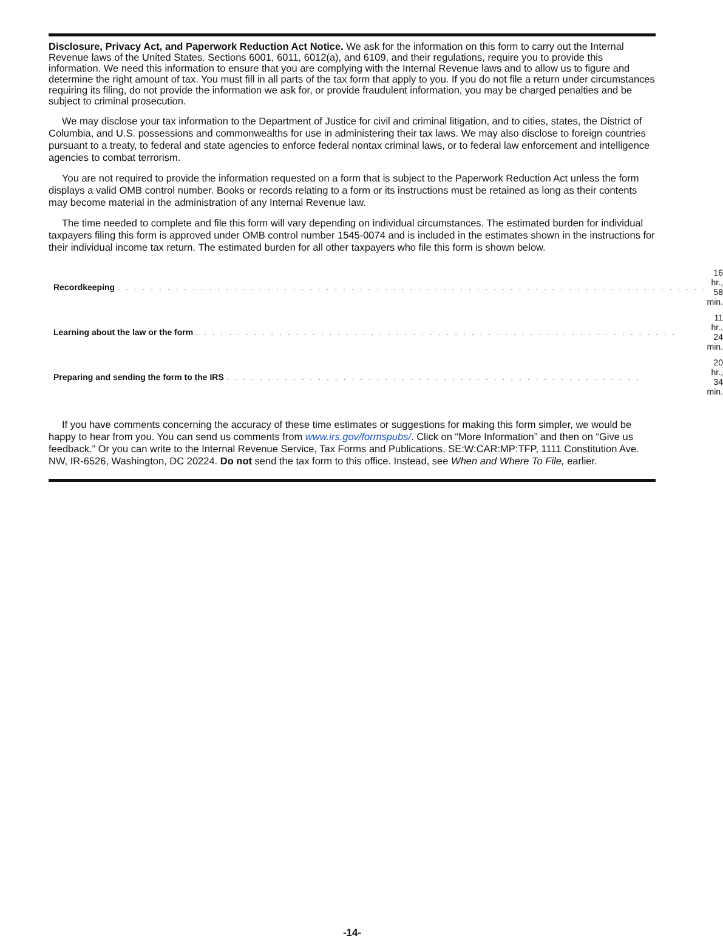Disclosure, Privacy Act, and Paperwork Reduction Act Notice. We ask for the information on this form to carry out the Internal Revenue laws of the United States. Sections 6001, 6011, 6012(a), and 6109, and their regulations, require you to provide this information. We need this information to ensure that you are complying with the Internal Revenue laws and to allow us to figure and determine the right amount of tax. You must fill in all parts of the tax form that apply to you. If you do not file a return under circumstances requiring its filing, do not provide the information we ask for, or provide fraudulent information, you may be charged penalties and be subject to criminal prosecution.
We may disclose your tax information to the Department of Justice for civil and criminal litigation, and to cities, states, the District of Columbia, and U.S. possessions and commonwealths for use in administering their tax laws. We may also disclose to foreign countries pursuant to a treaty, to federal and state agencies to enforce federal nontax criminal laws, or to federal law enforcement and intelligence agencies to combat terrorism.
You are not required to provide the information requested on a form that is subject to the Paperwork Reduction Act unless the form displays a valid OMB control number. Books or records relating to a form or its instructions must be retained as long as their contents may become material in the administration of any Internal Revenue law.
The time needed to complete and file this form will vary depending on individual circumstances. The estimated burden for individual taxpayers filing this form is approved under OMB control number 1545-0074 and is included in the estimates shown in the instructions for their individual income tax return. The estimated burden for all other taxpayers who file this form is shown below.
| Recordkeeping . . . . . . . . . . . . . . . . . . . . . . . . . . . . . . . . . . . . . . . . . . . . . . . . . . . . . . . . . . . . . . . . . . . . . . . | 16 hr., 58 min. |
| Learning about the law or the form . . . . . . . . . . . . . . . . . . . . . . . . . . . . . . . . . . . . . . . . . . . . . . . . . . . . . . . . . . | 11 hr., 24 min. |
| Preparing and sending the form to the IRS . . . . . . . . . . . . . . . . . . . . . . . . . . . . . . . . . . . . . . . . . . . . . . . . . . | 20 hr., 34 min. |
If you have comments concerning the accuracy of these time estimates or suggestions for making this form simpler, we would be happy to hear from you. You can send us comments from www.irs.gov/formspubs/. Click on “More Information” and then on “Give us feedback.” Or you can write to the Internal Revenue Service, Tax Forms and Publications, SE:W:CAR:MP:TFP, 1111 Constitution Ave. NW, IR-6526, Washington, DC 20224. Do not send the tax form to this office. Instead, see When and Where To File, earlier.
-14-